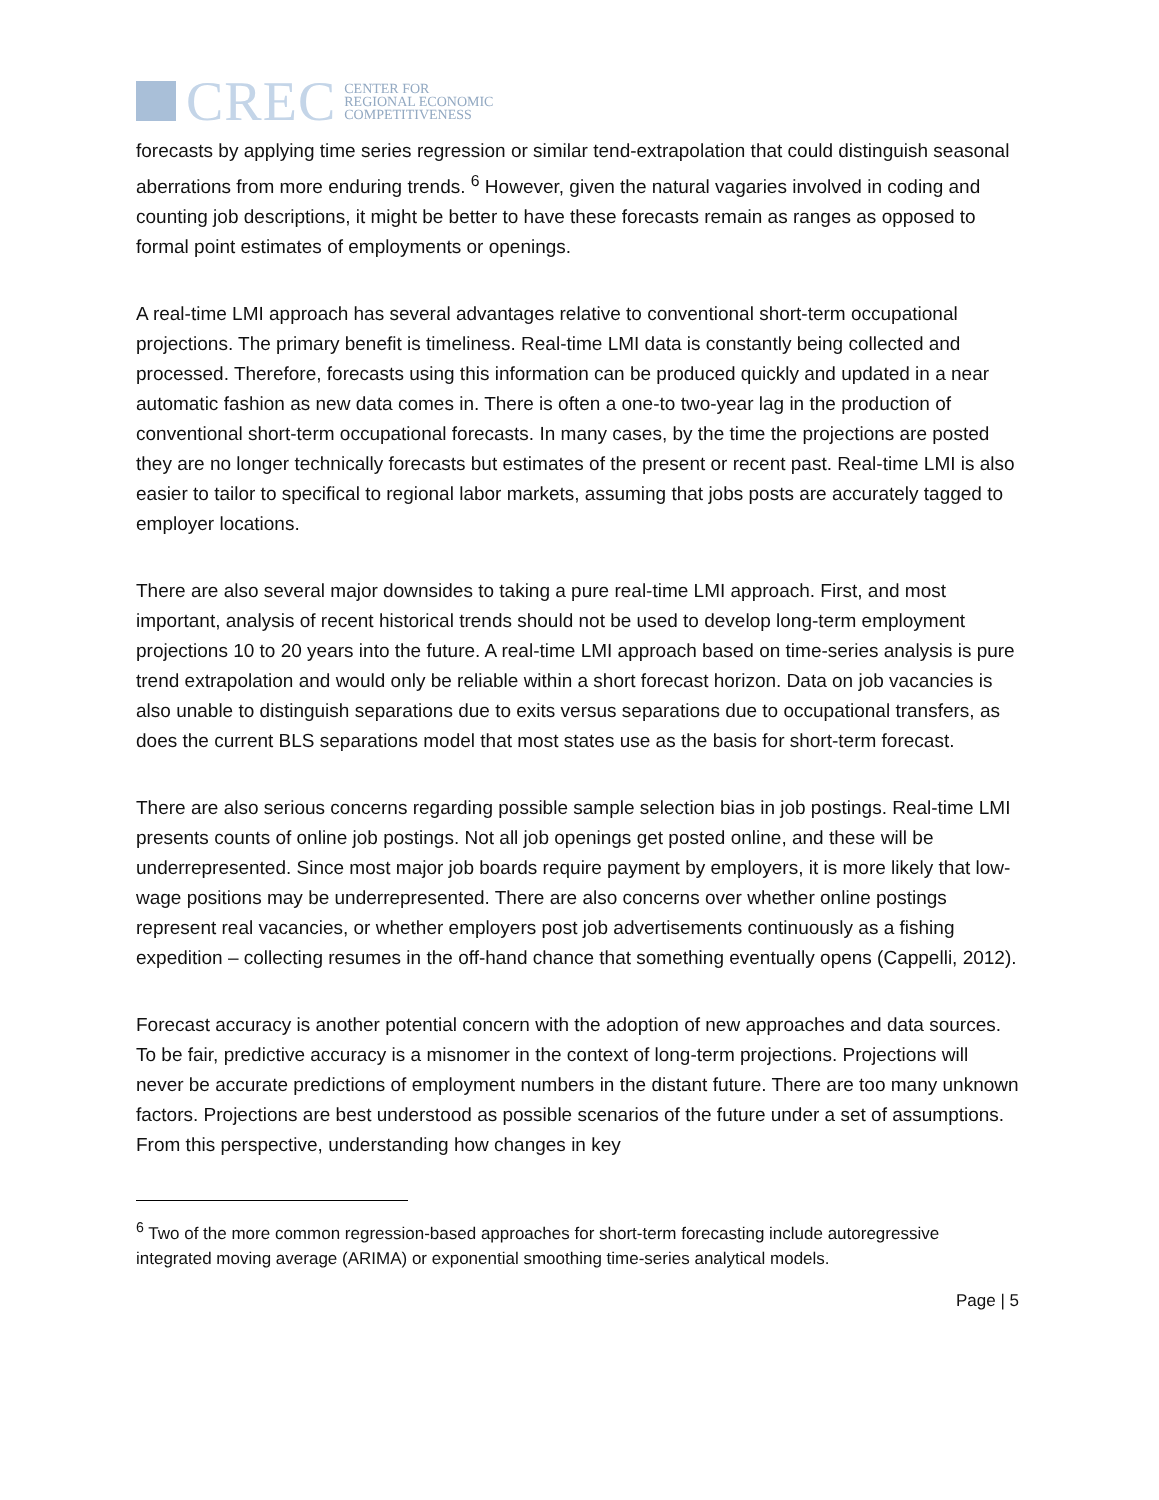CREC
CENTER FOR
REGIONAL ECONOMIC
COMPETITIVENESS
forecasts by applying time series regression or similar tend-extrapolation that could distinguish seasonal aberrations from more enduring trends. <sup>6</sup> However, given the natural vagaries involved in coding and counting job descriptions, it might be better to have these forecasts remain as ranges as opposed to formal point estimates of employments or openings.
A real-time LMI approach has several advantages relative to conventional short-term occupational projections. The primary benefit is timeliness. Real-time LMI data is constantly being collected and processed. Therefore, forecasts using this information can be produced quickly and updated in a near automatic fashion as new data comes in. There is often a one-to two-year lag in the production of conventional short-term occupational forecasts. In many cases, by the time the projections are posted they are no longer technically forecasts but estimates of the present or recent past. Real-time LMI is also easier to tailor to specifical to regional labor markets, assuming that jobs posts are accurately tagged to employer locations.
There are also several major downsides to taking a pure real-time LMI approach. First, and most important, analysis of recent historical trends should not be used to develop long-term employment projections 10 to 20 years into the future. A real-time LMI approach based on time-series analysis is pure trend extrapolation and would only be reliable within a short forecast horizon. Data on job vacancies is also unable to distinguish separations due to exits versus separations due to occupational transfers, as does the current BLS separations model that most states use as the basis for short-term forecast.
There are also serious concerns regarding possible sample selection bias in job postings. Real-time LMI presents counts of online job postings. Not all job openings get posted online, and these will be underrepresented. Since most major job boards require payment by employers, it is more likely that low-wage positions may be underrepresented. There are also concerns over whether online postings represent real vacancies, or whether employers post job advertisements continuously as a fishing expedition – collecting resumes in the off-hand chance that something eventually opens (Cappelli, 2012).
Forecast accuracy is another potential concern with the adoption of new approaches and data sources. To be fair, predictive accuracy is a misnomer in the context of long-term projections. Projections will never be accurate predictions of employment numbers in the distant future. There are too many unknown factors. Projections are best understood as possible scenarios of the future under a set of assumptions. From this perspective, understanding how changes in key
<sup>6</sup> Two of the more common regression-based approaches for short-term forecasting include autoregressive integrated moving average (ARIMA) or exponential smoothing time-series analytical models.
Page | 5